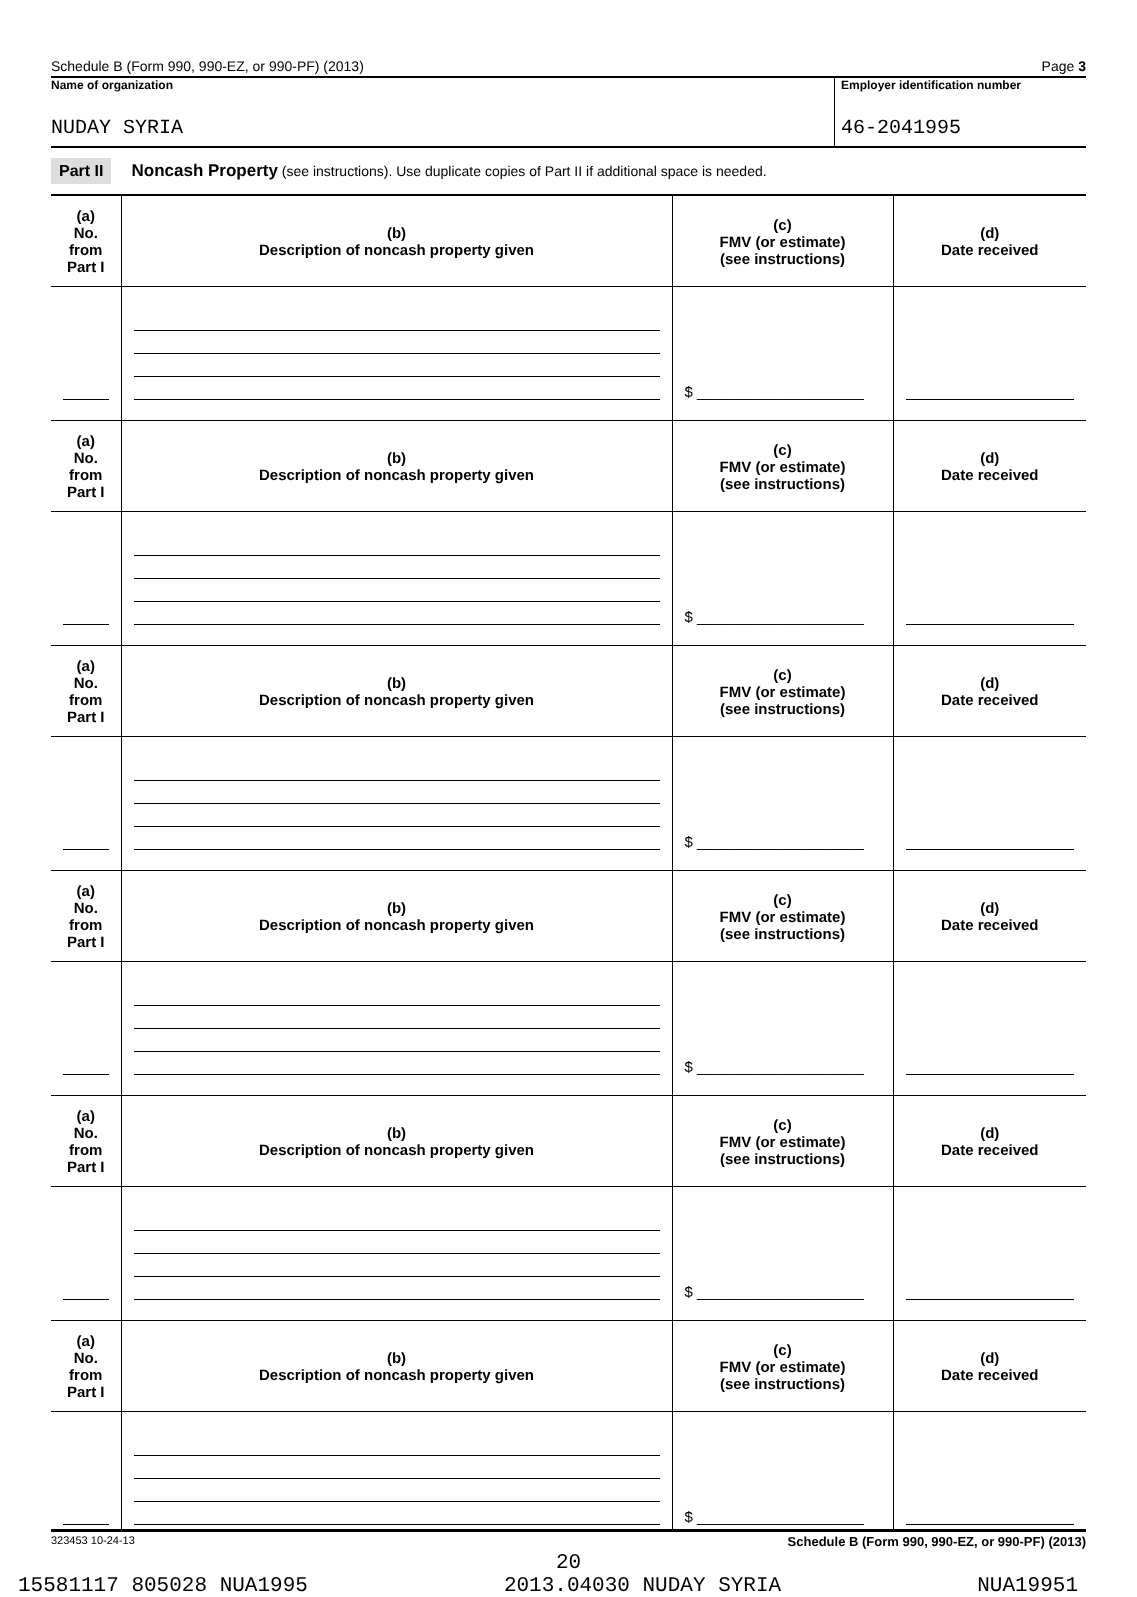Schedule B (Form 990, 990-EZ, or 990-PF) (2013) Page 3
Name of organization
NUDAY SYRIA
Employer identification number
46-2041995
Part II Noncash Property (see instructions). Use duplicate copies of Part II if additional space is needed.
| (a) No. from Part I | (b) Description of noncash property given | (c) FMV (or estimate) (see instructions) | (d) Date received |
| --- | --- | --- | --- |
| | | $ ____________________ | |
| (a) No. from Part I | (b) Description of noncash property given | (c) FMV (or estimate) (see instructions) | (d) Date received |
| | | $ ____________________ | |
| (a) No. from Part I | (b) Description of noncash property given | (c) FMV (or estimate) (see instructions) | (d) Date received |
| | | $ ____________________ | |
| (a) No. from Part I | (b) Description of noncash property given | (c) FMV (or estimate) (see instructions) | (d) Date received |
| | | $ ____________________ | |
| (a) No. from Part I | (b) Description of noncash property given | (c) FMV (or estimate) (see instructions) | (d) Date received |
| | | $ ____________________ | |
| (a) No. from Part I | (b) Description of noncash property given | (c) FMV (or estimate) (see instructions) | (d) Date received |
| | | $ ____________________ | |
323453 10-24-13 Schedule B (Form 990, 990-EZ, or 990-PF) (2013)
20
15581117 805028 NUA1995 2013.04030 NUDAY SYRIA NUA19951